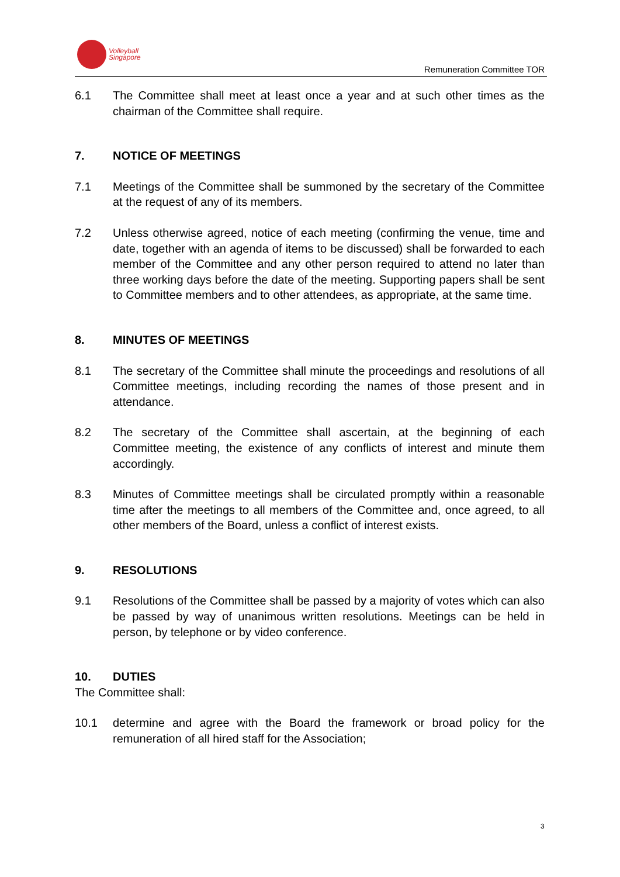Volleyball
Singapore
Remuneration Committee TOR
6.1 The Committee shall meet at least once a year and at such other times as the chairman of the Committee shall require.
7. NOTICE OF MEETINGS
7.1 Meetings of the Committee shall be summoned by the secretary of the Committee at the request of any of its members.
7.2 Unless otherwise agreed, notice of each meeting (confirming the venue, time and date, together with an agenda of items to be discussed) shall be forwarded to each member of the Committee and any other person required to attend no later than three working days before the date of the meeting. Supporting papers shall be sent to Committee members and to other attendees, as appropriate, at the same time.
8. MINUTES OF MEETINGS
8.1 The secretary of the Committee shall minute the proceedings and resolutions of all Committee meetings, including recording the names of those present and in attendance.
8.2 The secretary of the Committee shall ascertain, at the beginning of each Committee meeting, the existence of any conflicts of interest and minute them accordingly.
8.3 Minutes of Committee meetings shall be circulated promptly within a reasonable time after the meetings to all members of the Committee and, once agreed, to all other members of the Board, unless a conflict of interest exists.
9. RESOLUTIONS
9.1 Resolutions of the Committee shall be passed by a majority of votes which can also be passed by way of unanimous written resolutions. Meetings can be held in person, by telephone or by video conference.
10. DUTIES
The Committee shall:
10.1 determine and agree with the Board the framework or broad policy for the remuneration of all hired staff for the Association;
3